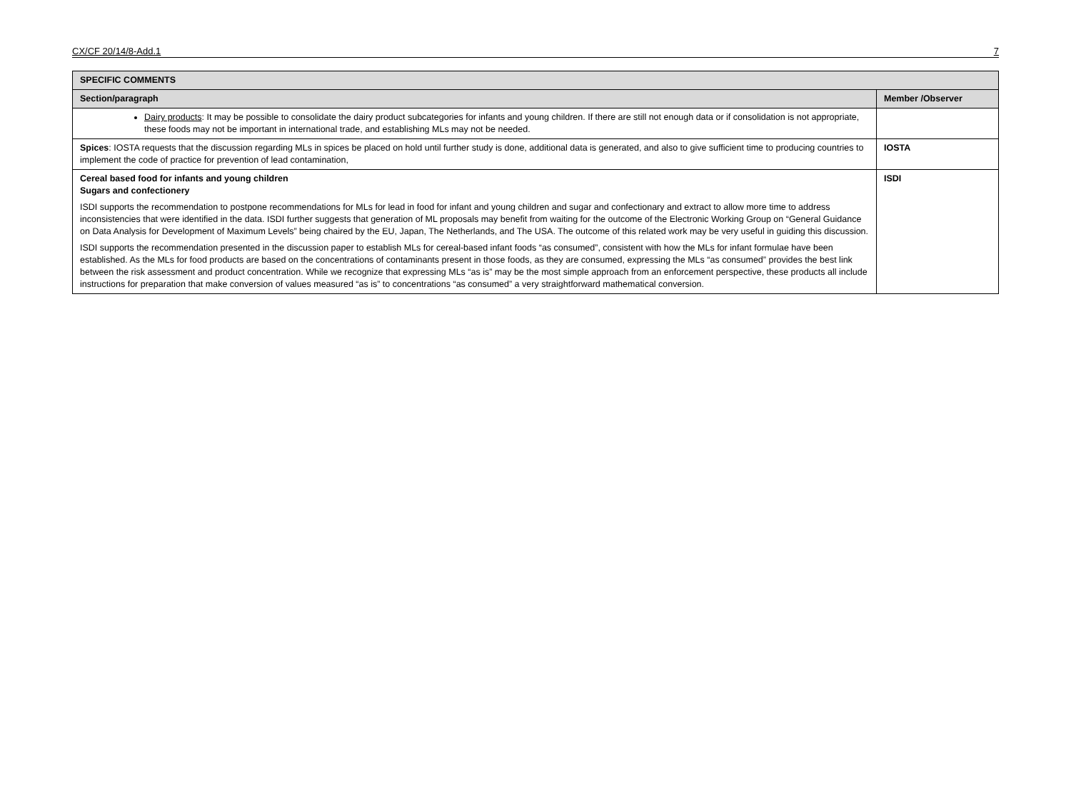CX/CF 20/14/8-Add.1 7
| SPECIFIC COMMENTS | |
| --- | --- |
| Section/paragraph | Member /Observer |
| Dairy products : It may be possible to consolidate the dairy product subcategories for infants and young children. If there are still not enough data or if consolidation is not appropriate, these foods may not be important in international trade, and establishing MLs may not be needed. | |
| Spices : IOSTA requests that the discussion regarding MLs in spices be placed on hold until further study is done, additional data is generated, and also to give sufficient time to producing countries to implement the code of practice for prevention of lead contamination, | IOSTA |
| Cereal based food for infants and young children Sugars and confectionery ISDI supports the recommendation to postpone recommendations for MLs for lead in food for infant and young children and sugar and confectionary and extract to allow more time to address inconsistencies that were identified in the data. ISDI further suggests that generation of ML proposals may benefit from waiting for the outcome of the Electronic Working Group on “General Guidance on Data Analysis for Development of Maximum Levels” being chaired by the EU, Japan, The Netherlands, and The USA. The outcome of this related work may be very useful in guiding this discussion. ISDI supports the recommendation presented in the discussion paper to establish MLs for cereal-based infant foods “as consumed”, consistent with how the MLs for infant formulae have been established. As the MLs for food products are based on the concentrations of contaminants present in those foods, as they are consumed, expressing the MLs “as consumed” provides the best link between the risk assessment and product concentration. While we recognize that expressing MLs “as is” may be the most simple approach from an enforcement perspective, these products all include instructions for preparation that make conversion of values measured “as is” to concentrations “as consumed” a very straightforward mathematical conversion. | ISDI |